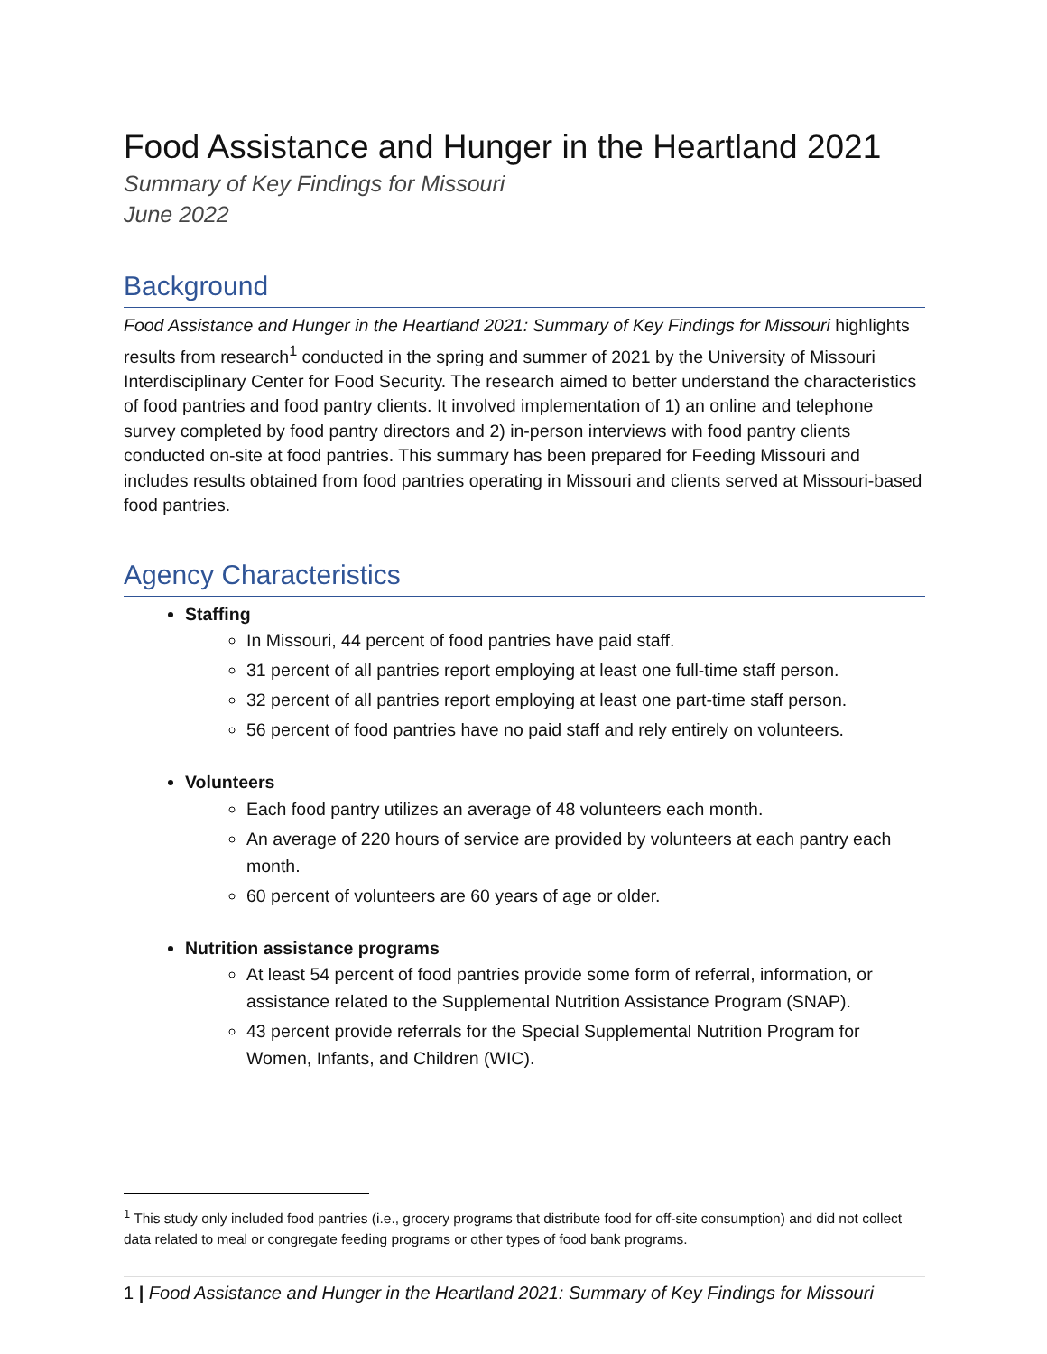Food Assistance and Hunger in the Heartland 2021
Summary of Key Findings for Missouri
June 2022
Background
Food Assistance and Hunger in the Heartland 2021: Summary of Key Findings for Missouri highlights results from research<sup>1</sup> conducted in the spring and summer of 2021 by the University of Missouri Interdisciplinary Center for Food Security. The research aimed to better understand the characteristics of food pantries and food pantry clients. It involved implementation of 1) an online and telephone survey completed by food pantry directors and 2) in-person interviews with food pantry clients conducted on-site at food pantries. This summary has been prepared for Feeding Missouri and includes results obtained from food pantries operating in Missouri and clients served at Missouri-based food pantries.
Agency Characteristics
Staffing
In Missouri, 44 percent of food pantries have paid staff.
31 percent of all pantries report employing at least one full-time staff person.
32 percent of all pantries report employing at least one part-time staff person.
56 percent of food pantries have no paid staff and rely entirely on volunteers.
Volunteers
Each food pantry utilizes an average of 48 volunteers each month.
An average of 220 hours of service are provided by volunteers at each pantry each month.
60 percent of volunteers are 60 years of age or older.
Nutrition assistance programs
At least 54 percent of food pantries provide some form of referral, information, or assistance related to the Supplemental Nutrition Assistance Program (SNAP).
43 percent provide referrals for the Special Supplemental Nutrition Program for Women, Infants, and Children (WIC).
<sup>1</sup> This study only included food pantries (i.e., grocery programs that distribute food for off-site consumption) and did not collect data related to meal or congregate feeding programs or other types of food bank programs.
1 | Food Assistance and Hunger in the Heartland 2021: Summary of Key Findings for Missouri